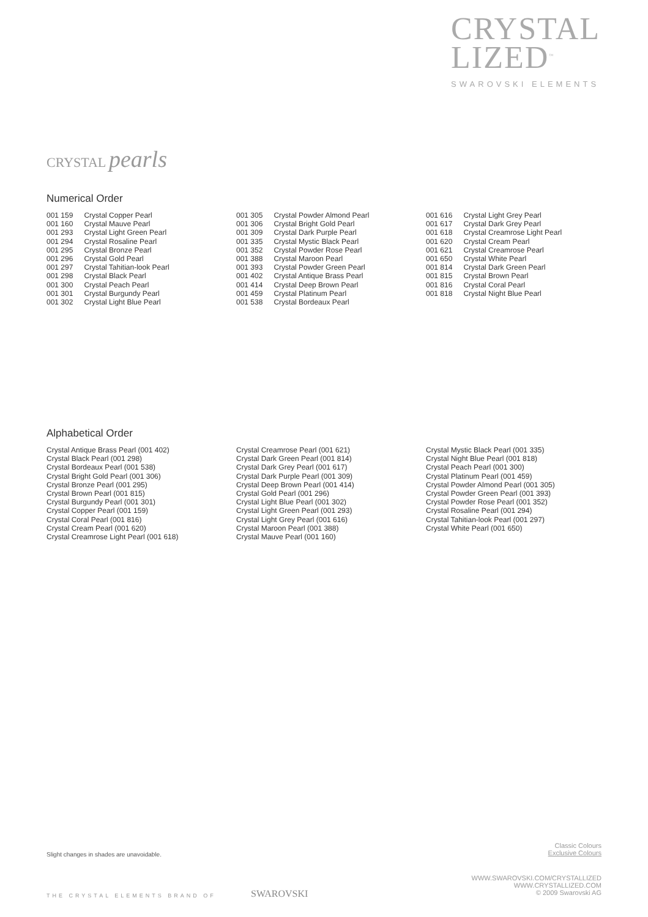CRYSTAL
LIZED<sup>™</sup>
SWAROVSKI ELEMENTS
CRYSTAL pearls
Numerical Order
| 001 159 | Crystal Copper Pearl |
| 001 160 | Crystal Mauve Pearl |
| 001 293 | Crystal Light Green Pearl |
| 001 294 | Crystal Rosaline Pearl |
| 001 295 | Crystal Bronze Pearl |
| 001 296 | Crystal Gold Pearl |
| 001 297 | Crystal Tahitian-look Pearl |
| 001 298 | Crystal Black Pearl |
| 001 300 | Crystal Peach Pearl |
| 001 301 | Crystal Burgundy Pearl |
| 001 302 | Crystal Light Blue Pearl |
| 001 305 | Crystal Powder Almond Pearl |
| 001 306 | Crystal Bright Gold Pearl |
| 001 309 | Crystal Dark Purple Pearl |
| 001 335 | Crystal Mystic Black Pearl |
| 001 352 | Crystal Powder Rose Pearl |
| 001 388 | Crystal Maroon Pearl |
| 001 393 | Crystal Powder Green Pearl |
| 001 402 | Crystal Antique Brass Pearl |
| 001 414 | Crystal Deep Brown Pearl |
| 001 459 | Crystal Platinum Pearl |
| 001 538 | Crystal Bordeaux Pearl |
| 001 616 | Crystal Light Grey Pearl |
| 001 617 | Crystal Dark Grey Pearl |
| 001 618 | Crystal Creamrose Light Pearl |
| 001 620 | Crystal Cream Pearl |
| 001 621 | Crystal Creamrose Pearl |
| 001 650 | Crystal White Pearl |
| 001 814 | Crystal Dark Green Pearl |
| 001 815 | Crystal Brown Pearl |
| 001 816 | Crystal Coral Pearl |
| 001 818 | Crystal Night Blue Pearl |
Alphabetical Order
Crystal Antique Brass Pearl (001 402)
Crystal Black Pearl (001 298)
Crystal Bordeaux Pearl (001 538)
Crystal Bright Gold Pearl (001 306)
Crystal Bronze Pearl (001 295)
Crystal Brown Pearl (001 815)
Crystal Burgundy Pearl (001 301)
Crystal Copper Pearl (001 159)
Crystal Coral Pearl (001 816)
Crystal Cream Pearl (001 620)
Crystal Creamrose Light Pearl (001 618)
Crystal Creamrose Pearl (001 621)
Crystal Dark Green Pearl (001 814)
Crystal Dark Grey Pearl (001 617)
Crystal Dark Purple Pearl (001 309)
Crystal Deep Brown Pearl (001 414)
Crystal Gold Pearl (001 296)
Crystal Light Blue Pearl (001 302)
Crystal Light Green Pearl (001 293)
Crystal Light Grey Pearl (001 616)
Crystal Maroon Pearl (001 388)
Crystal Mauve Pearl (001 160)
Crystal Mystic Black Pearl (001 335)
Crystal Night Blue Pearl (001 818)
Crystal Peach Pearl (001 300)
Crystal Platinum Pearl (001 459)
Crystal Powder Almond Pearl (001 305)
Crystal Powder Green Pearl (001 393)
Crystal Powder Rose Pearl (001 352)
Crystal Rosaline Pearl (001 294)
Crystal Tahitian-look Pearl (001 297)
Crystal White Pearl (001 650)
Slight changes in shades are unavoidable.
Classic Colours
Exclusive Colours
THE CRYSTAL ELEMENTS BRAND OF SWAROVSKI
WWW.SWAROVSKI.COM/CRYSTALLIZED
WWW.CRYSTALLIZED.COM
© 2009 Swarovski AG